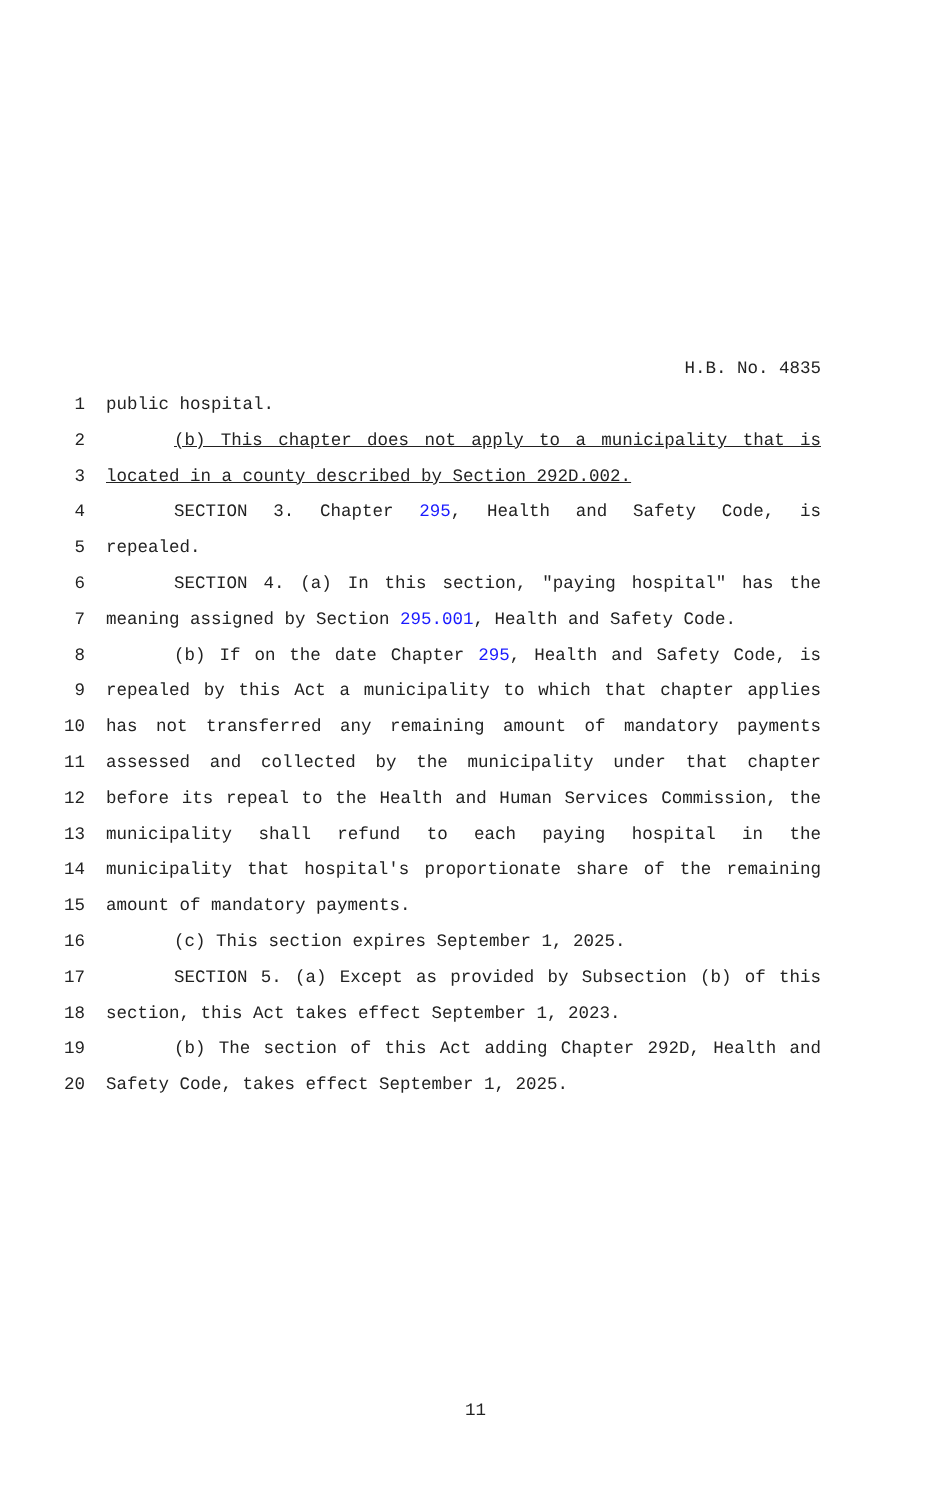H.B. No. 4835
1 public hospital.
2 (b) This chapter does not apply to a municipality that is
3 located in a county described by Section 292D.002.
4 SECTION 3. Chapter 295, Health and Safety Code, is
5 repealed.
6 SECTION 4. (a) In this section, "paying hospital" has the
7 meaning assigned by Section 295.001, Health and Safety Code.
8 (b) If on the date Chapter 295, Health and Safety Code, is
9 repealed by this Act a municipality to which that chapter applies
10 has not transferred any remaining amount of mandatory payments
11 assessed and collected by the municipality under that chapter
12 before its repeal to the Health and Human Services Commission, the
13 municipality shall refund to each paying hospital in the
14 municipality that hospital's proportionate share of the remaining
15 amount of mandatory payments.
16 (c) This section expires September 1, 2025.
17 SECTION 5. (a) Except as provided by Subsection (b) of this
18 section, this Act takes effect September 1, 2023.
19 (b) The section of this Act adding Chapter 292D, Health and
20 Safety Code, takes effect September 1, 2025.
11